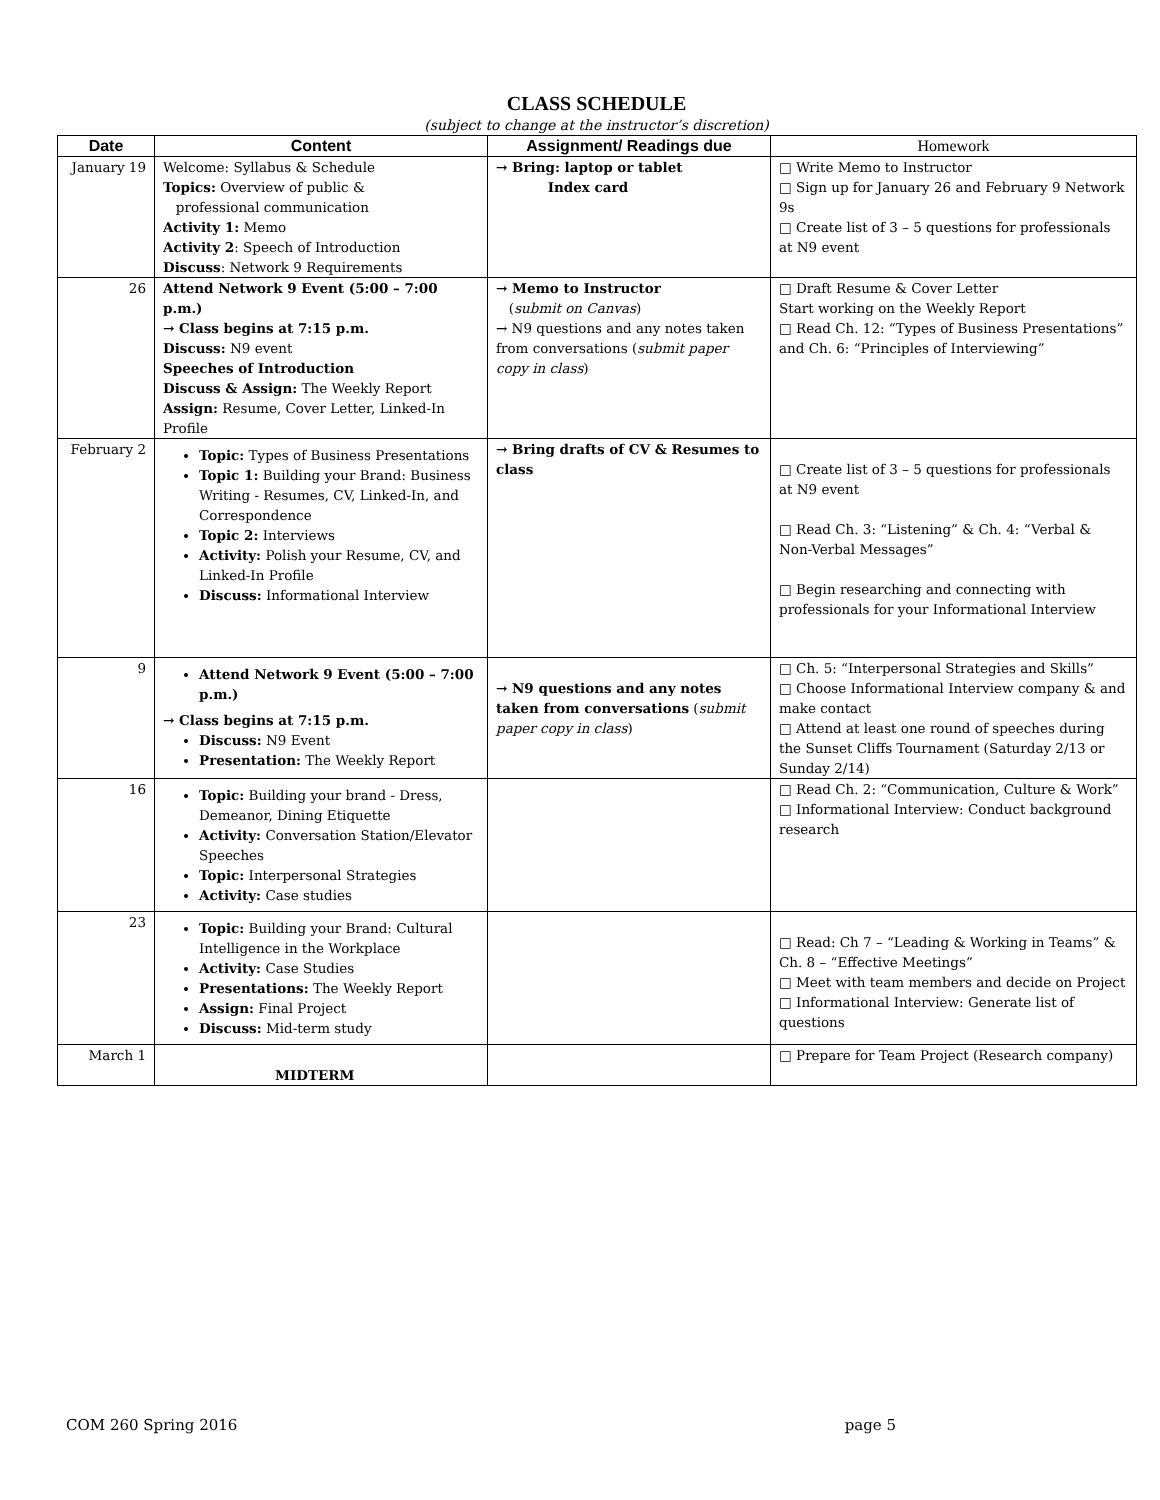CLASS SCHEDULE
(subject to change at the instructor’s discretion)
| Date | Content | Assignment/ Readings due | Homework |
| --- | --- | --- | --- |
| January 19 | Welcome: Syllabus & Schedule Topics: Overview of public & professional communication Activity 1: Memo Activity 2 : Speech of Introduction Discuss : Network 9 Requirements | → Bring: laptop or tablet Index card | □ Write Memo to Instructor □ Sign up for January 26 and February 9 Network 9s □ Create list of 3 – 5 questions for professionals at N9 event |
| 26 | Attend Network 9 Event (5:00 – 7:00 p.m.) → Class begins at 7:15 p.m. Discuss: N9 event Speeches of Introduction Discuss & Assign: The Weekly Report Assign: Resume, Cover Letter, Linked-In Profile | → Memo to Instructor ( submit on Canvas ) → N9 questions and any notes taken from conversations ( submit paper copy in class ) | □ Draft Resume & Cover Letter Start working on the Weekly Report □ Read Ch. 12: “Types of Business Presentations” and Ch. 6: “Principles of Interviewing” |
| February 2 | Topic: Types of Business Presentations Topic 1: Building your Brand: Business Writing - Resumes, CV, Linked-In, and Correspondence Topic 2: Interviews Activity: Polish your Resume, CV, and Linked-In Profile Discuss: Informational Interview | → Bring drafts of CV & Resumes to class | □ Create list of 3 – 5 questions for professionals at N9 event □ Read Ch. 3: “Listening” & Ch. 4: “Verbal & Non-Verbal Messages” □ Begin researching and connecting with professionals for your Informational Interview |
| 9 | Attend Network 9 Event (5:00 – 7:00 p.m.) → Class begins at 7:15 p.m. Discuss: N9 Event Presentation: The Weekly Report | → N9 questions and any notes taken from conversations ( submit paper copy in class ) | □ Ch. 5: “Interpersonal Strategies and Skills” □ Choose Informational Interview company & and make contact □ Attend at least one round of speeches during the Sunset Cliffs Tournament (Saturday 2/13 or Sunday 2/14) |
| 16 | Topic: Building your brand - Dress, Demeanor, Dining Etiquette Activity: Conversation Station/Elevator Speeches Topic: Interpersonal Strategies Activity: Case studies | | □ Read Ch. 2: “Communication, Culture & Work” □ Informational Interview: Conduct background research |
| 23 | Topic: Building your Brand: Cultural Intelligence in the Workplace Activity: Case Studies Presentations: The Weekly Report Assign: Final Project Discuss: Mid-term study | | □ Read: Ch 7 – “Leading & Working in Teams” & Ch. 8 – “Effective Meetings” □ Meet with team members and decide on Project □ Informational Interview: Generate list of questions |
| March 1 | MIDTERM | | □ Prepare for Team Project (Research company) |
COM 260 Spring 2016 page 5